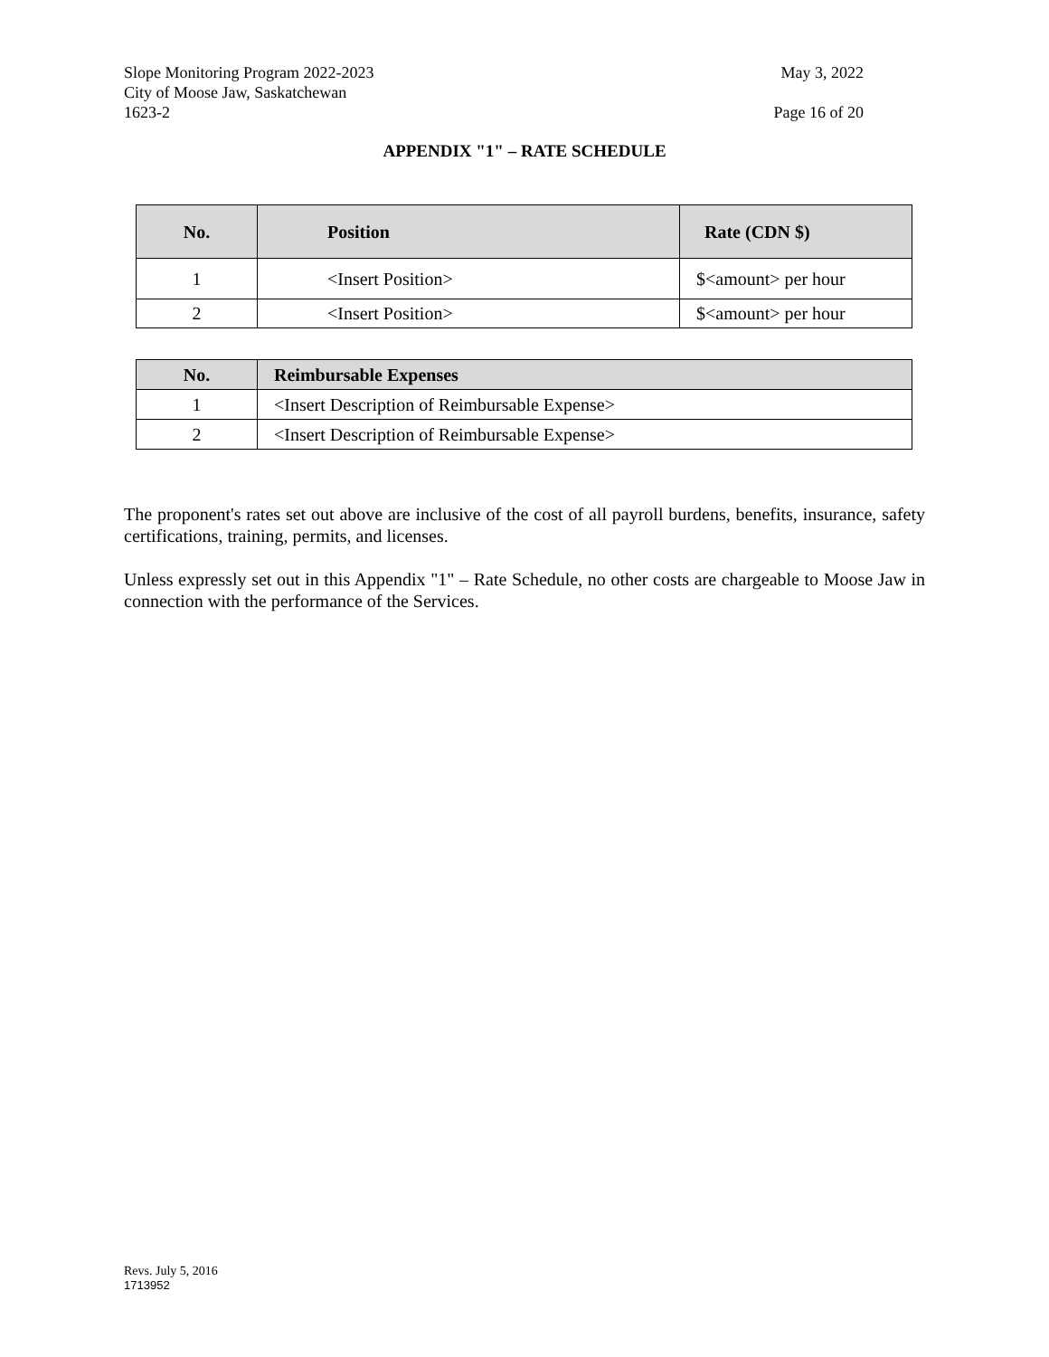Slope Monitoring Program 2022-2023 May 3, 2022
City of Moose Jaw, Saskatchewan
1623-2 Page 16 of 20
APPENDIX "1" – RATE SCHEDULE
| No. | Position | Rate (CDN $) |
| --- | --- | --- |
| 1 | <Insert Position> | $<amount> per hour |
| 2 | <Insert Position> | $<amount> per hour |
| No. | Reimbursable Expenses |
| --- | --- |
| 1 | <Insert Description of Reimbursable Expense> |
| 2 | <Insert Description of Reimbursable Expense> |
The proponent's rates set out above are inclusive of the cost of all payroll burdens, benefits, insurance, safety certifications, training, permits, and licenses.
Unless expressly set out in this Appendix "1" – Rate Schedule, no other costs are chargeable to Moose Jaw in connection with the performance of the Services.
Revs. July 5, 2016
1713952